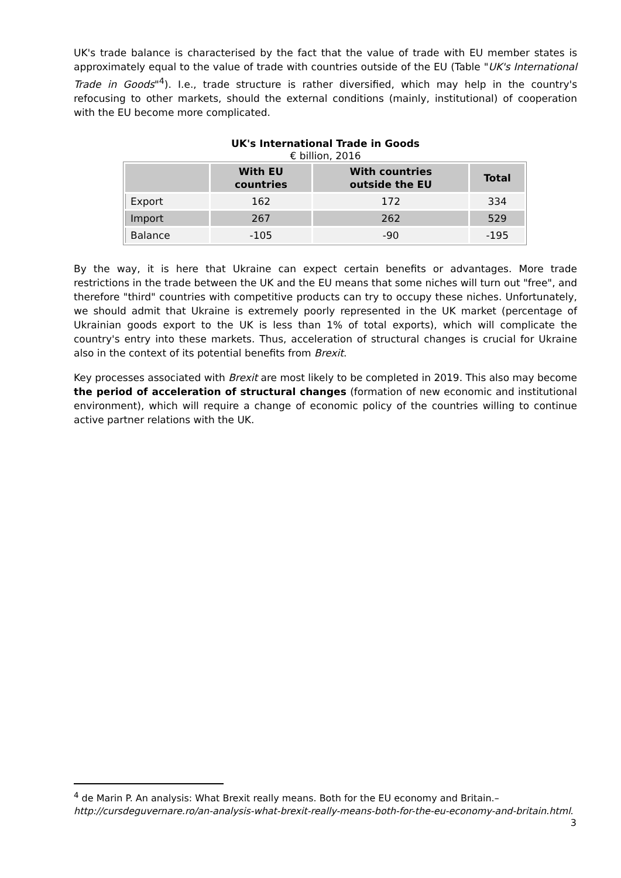UK's trade balance is characterised by the fact that the value of trade with EU member states is approximately equal to the value of trade with countries outside of the EU (Table "UK's International Trade in Goods"<sup>4</sup>). I.e., trade structure is rather diversified, which may help in the country's refocusing to other markets, should the external conditions (mainly, institutional) of cooperation with the EU become more complicated.
UK's International Trade in Goods
€ billion, 2016
| | With EU countries | With countries outside the EU | Total |
| --- | --- | --- | --- |
| Export | 162 | 172 | 334 |
| Import | 267 | 262 | 529 |
| Balance | -105 | -90 | -195 |
By the way, it is here that Ukraine can expect certain benefits or advantages. More trade restrictions in the trade between the UK and the EU means that some niches will turn out "free", and therefore "third" countries with competitive products can try to occupy these niches. Unfortunately, we should admit that Ukraine is extremely poorly represented in the UK market (percentage of Ukrainian goods export to the UK is less than 1% of total exports), which will complicate the country's entry into these markets. Thus, acceleration of structural changes is crucial for Ukraine also in the context of its potential benefits from Brexit.
Key processes associated with Brexit are most likely to be completed in 2019. This also may become the period of acceleration of structural changes (formation of new economic and institutional environment), which will require a change of economic policy of the countries willing to continue active partner relations with the UK.
<sup>4</sup> de Marin P. An analysis: What Brexit really means. Both for the EU economy and Britain.– http://cursdeguvernare.ro/an-analysis-what-brexit-really-means-both-for-the-eu-economy-and-britain.html.
3